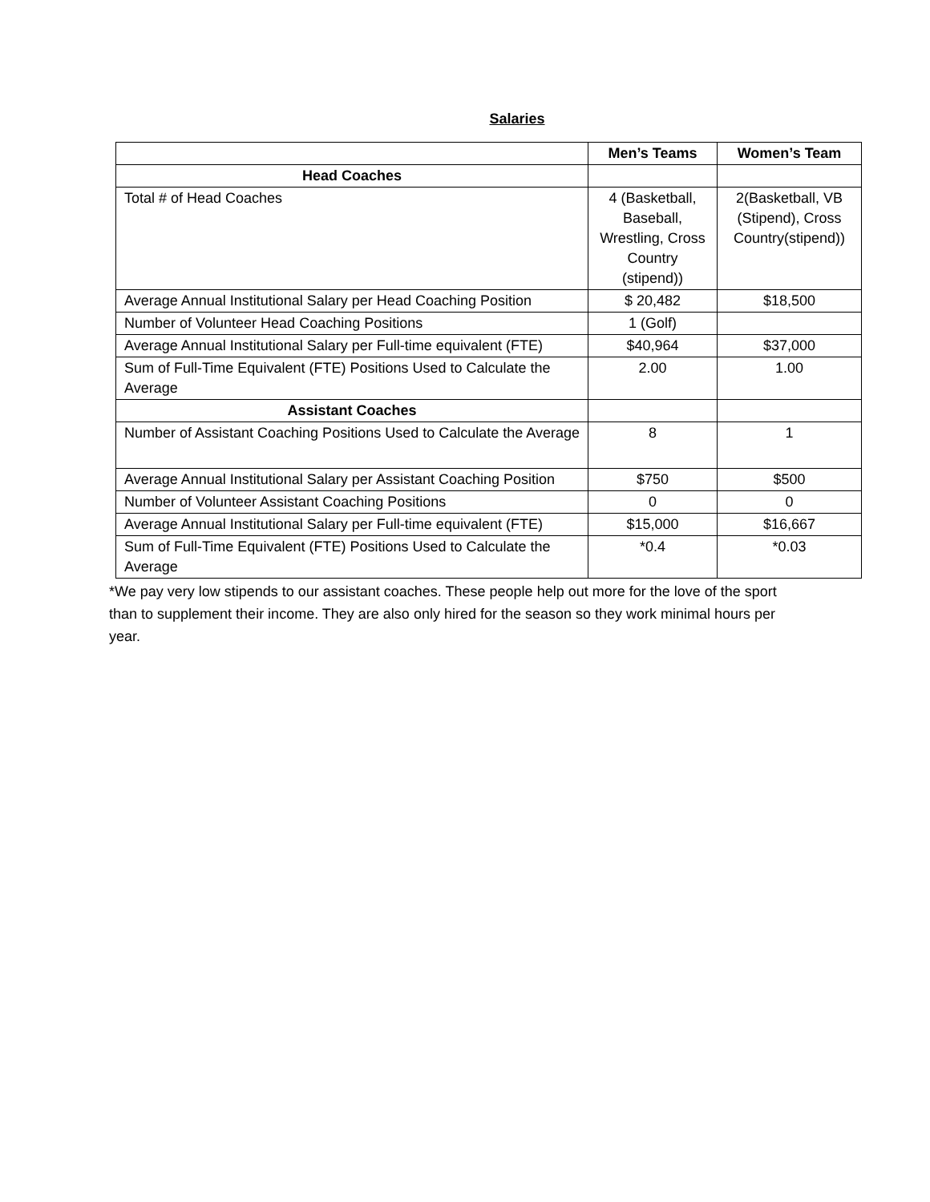Salaries
| | Men’s Teams | Women’s Team |
| --- | --- | --- |
| Head Coaches | | |
| Total # of Head Coaches | 4 (Basketball, Baseball, Wrestling, Cross Country (stipend)) | 2(Basketball, VB (Stipend), Cross Country(stipend)) |
| Average Annual Institutional Salary per Head Coaching Position | $ 20,482 | $18,500 |
| Number of Volunteer Head Coaching Positions | 1 (Golf) | |
| Average Annual Institutional Salary per Full-time equivalent (FTE) | $40,964 | $37,000 |
| Sum of Full-Time Equivalent (FTE) Positions Used to Calculate the Average | 2.00 | 1.00 |
| Assistant Coaches | | |
| Number of Assistant Coaching Positions Used to Calculate the Average | 8 | 1 |
| Average Annual Institutional Salary per Assistant Coaching Position | $750 | $500 |
| Number of Volunteer Assistant Coaching Positions | 0 | 0 |
| Average Annual Institutional Salary per Full-time equivalent (FTE) | $15,000 | $16,667 |
| Sum of Full-Time Equivalent (FTE) Positions Used to Calculate the Average | *0.4 | *0.03 |
*We pay very low stipends to our assistant coaches. These people help out more for the love of the sport than to supplement their income. They are also only hired for the season so they work minimal hours per year.